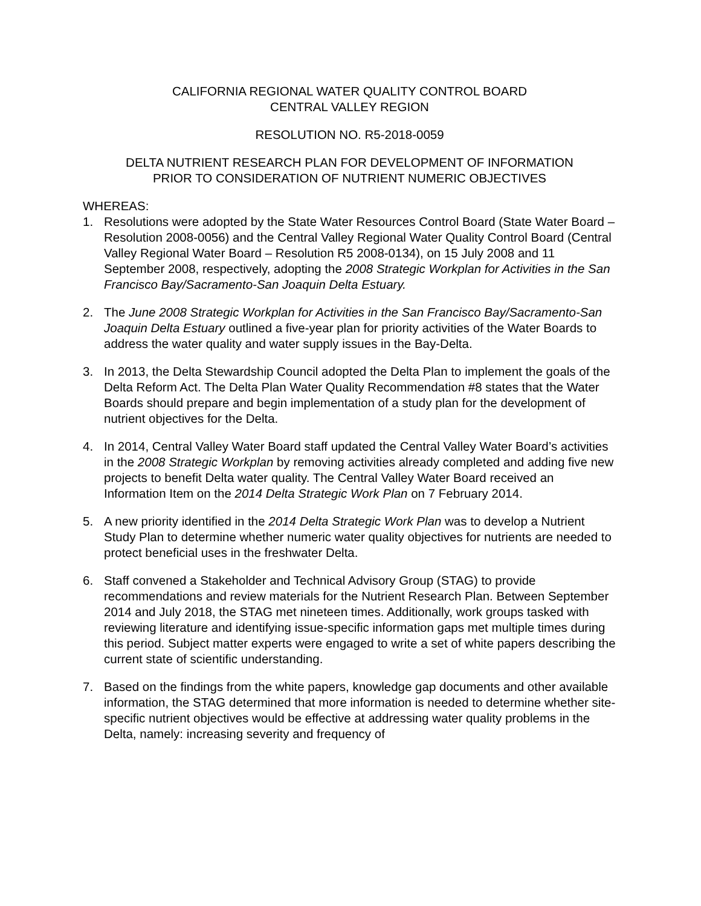CALIFORNIA REGIONAL WATER QUALITY CONTROL BOARD
CENTRAL VALLEY REGION
RESOLUTION NO. R5-2018-0059
DELTA NUTRIENT RESEARCH PLAN FOR DEVELOPMENT OF INFORMATION
PRIOR TO CONSIDERATION OF NUTRIENT NUMERIC OBJECTIVES
WHEREAS:
1. Resolutions were adopted by the State Water Resources Control Board (State Water Board – Resolution 2008-0056) and the Central Valley Regional Water Quality Control Board (Central Valley Regional Water Board – Resolution R5 2008-0134), on 15 July 2008 and 11 September 2008, respectively, adopting the 2008 Strategic Workplan for Activities in the San Francisco Bay/Sacramento-San Joaquin Delta Estuary.
2. The June 2008 Strategic Workplan for Activities in the San Francisco Bay/Sacramento-San Joaquin Delta Estuary outlined a five-year plan for priority activities of the Water Boards to address the water quality and water supply issues in the Bay-Delta.
3. In 2013, the Delta Stewardship Council adopted the Delta Plan to implement the goals of the Delta Reform Act. The Delta Plan Water Quality Recommendation #8 states that the Water Boards should prepare and begin implementation of a study plan for the development of nutrient objectives for the Delta.
4. In 2014, Central Valley Water Board staff updated the Central Valley Water Board’s activities in the 2008 Strategic Workplan by removing activities already completed and adding five new projects to benefit Delta water quality. The Central Valley Water Board received an Information Item on the 2014 Delta Strategic Work Plan on 7 February 2014.
5. A new priority identified in the 2014 Delta Strategic Work Plan was to develop a Nutrient Study Plan to determine whether numeric water quality objectives for nutrients are needed to protect beneficial uses in the freshwater Delta.
6. Staff convened a Stakeholder and Technical Advisory Group (STAG) to provide recommendations and review materials for the Nutrient Research Plan. Between September 2014 and July 2018, the STAG met nineteen times. Additionally, work groups tasked with reviewing literature and identifying issue-specific information gaps met multiple times during this period. Subject matter experts were engaged to write a set of white papers describing the current state of scientific understanding.
7. Based on the findings from the white papers, knowledge gap documents and other available information, the STAG determined that more information is needed to determine whether site-specific nutrient objectives would be effective at addressing water quality problems in the Delta, namely: increasing severity and frequency of